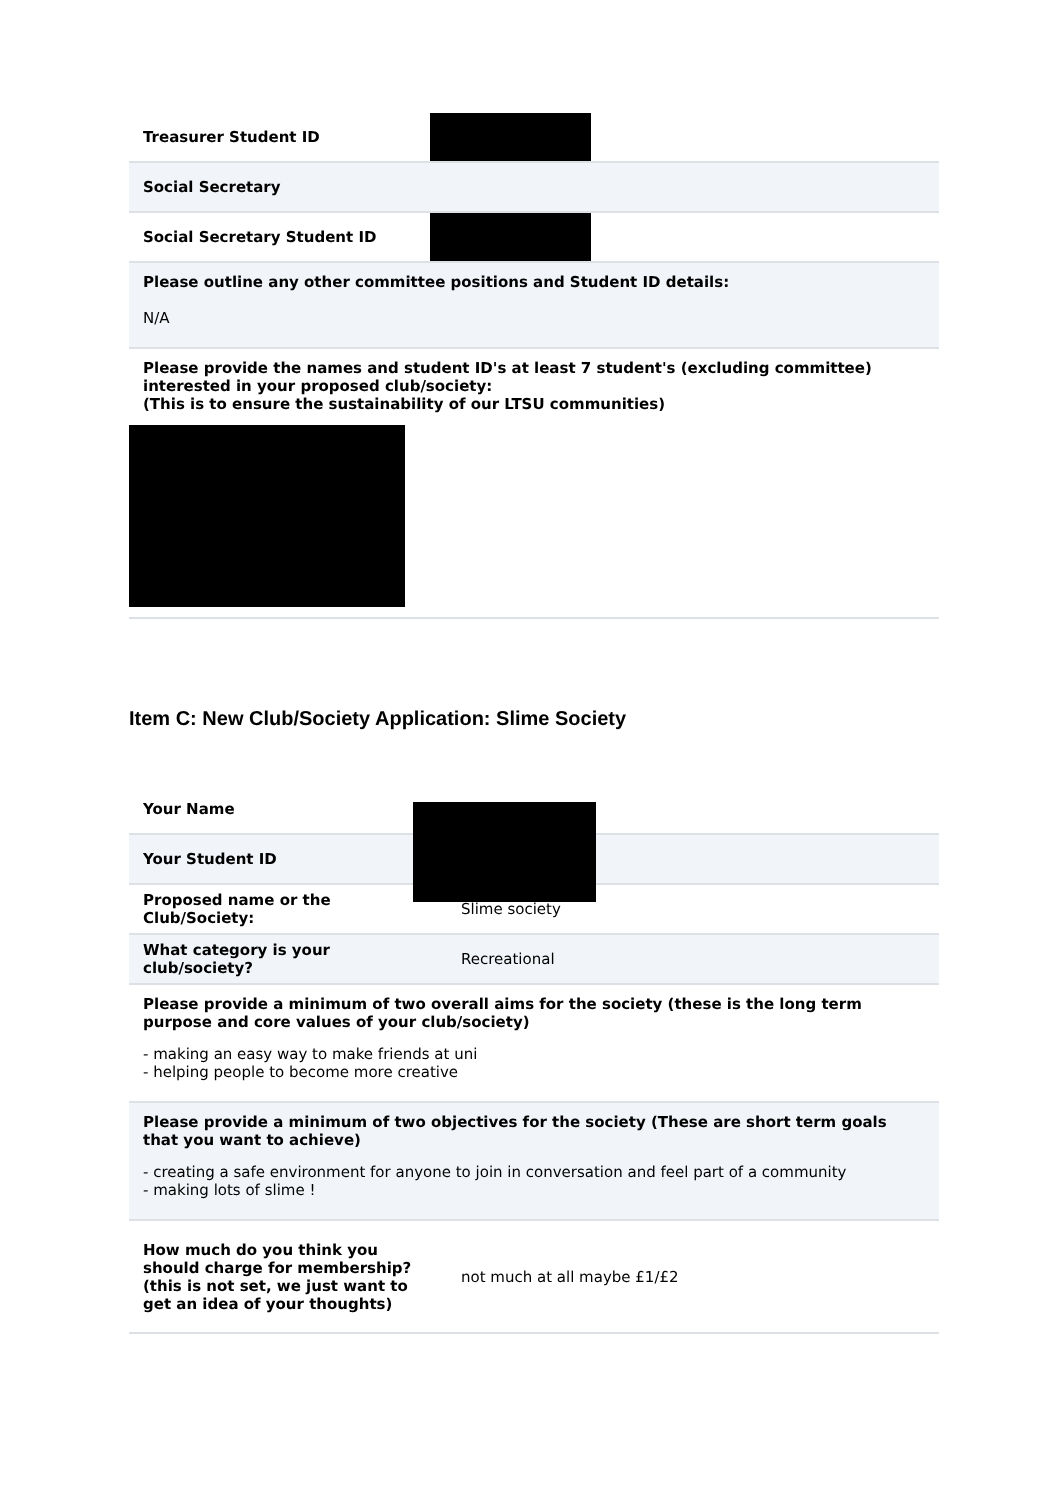| Treasurer Student ID | |
| Social Secretary | |
| Social Secretary Student ID | |
Please outline any other committee positions and Student ID details:
N/A
Please provide the names and student ID's at least 7 student's (excluding committee) interested in your proposed club/society:
(This is to ensure the sustainability of our LTSU communities)
Item C: New Club/Society Application: Slime Society
| Your Name | |
| Your Student ID | |
| Proposed name or the Club/Society: | Slime society |
| What category is your club/society? | Recreational |
Please provide a minimum of two overall aims for the society (these is the long term purpose and core values of your club/society)
- making an easy way to make friends at uni
- helping people to become more creative
Please provide a minimum of two objectives for the society (These are short term goals that you want to achieve)
- creating a safe environment for anyone to join in conversation and feel part of a community
- making lots of slime !
| How much do you think you should charge for membership?(this is not set, we just want to get an idea of your thoughts) | not much at all maybe £1/£2 |